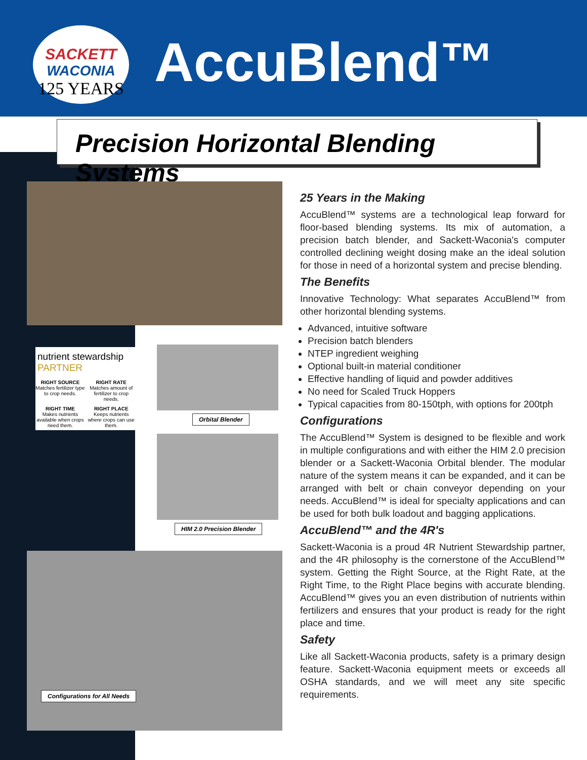SACKETT
WACONIA
125 YEARS
AccuBlend™
Precision Horizontal Blending Systems
Configurations for All Needs
nutrient stewardship PARTNER
RIGHT SOURCE
Matches fertilizer type to crop needs.
RIGHT RATE
Matches amount of fertilizer to crop needs.
RIGHT TIME
Makes nutrients available when crops need them.
RIGHT PLACE
Keeps nutrients where crops can use them.
Orbital Blender HIM 2.0 Precision Blender
25 Years in the Making
AccuBlend™ systems are a technological leap forward for floor-based blending systems. Its mix of automation, a precision batch blender, and Sackett-Waconia's computer controlled declining weight dosing make an the ideal solution for those in need of a horizontal system and precise blending.
The Benefits
Innovative Technology: What separates AccuBlend™ from other horizontal blending systems.
Advanced, intuitive software
Precision batch blenders
NTEP ingredient weighing
Optional built-in material conditioner
Effective handling of liquid and powder additives
No need for Scaled Truck Hoppers
Typical capacities from 80-150tph, with options for 200tph
Configurations
The AccuBlend™ System is designed to be flexible and work in multiple configurations and with either the HIM 2.0 precision blender or a Sackett-Waconia Orbital blender. The modular nature of the system means it can be expanded, and it can be arranged with belt or chain conveyor depending on your needs. AccuBlend™ is ideal for specialty applications and can be used for both bulk loadout and bagging applications.
AccuBlend™ and the 4R's
Sackett-Waconia is a proud 4R Nutrient Stewardship partner, and the 4R philosophy is the cornerstone of the AccuBlend™ system. Getting the Right Source, at the Right Rate, at the Right Time, to the Right Place begins with accurate blending. AccuBlend™ gives you an even distribution of nutrients within fertilizers and ensures that your product is ready for the right place and time.
Safety
Like all Sackett-Waconia products, safety is a primary design feature. Sackett-Waconia equipment meets or exceeds all OSHA standards, and we will meet any site specific requirements.